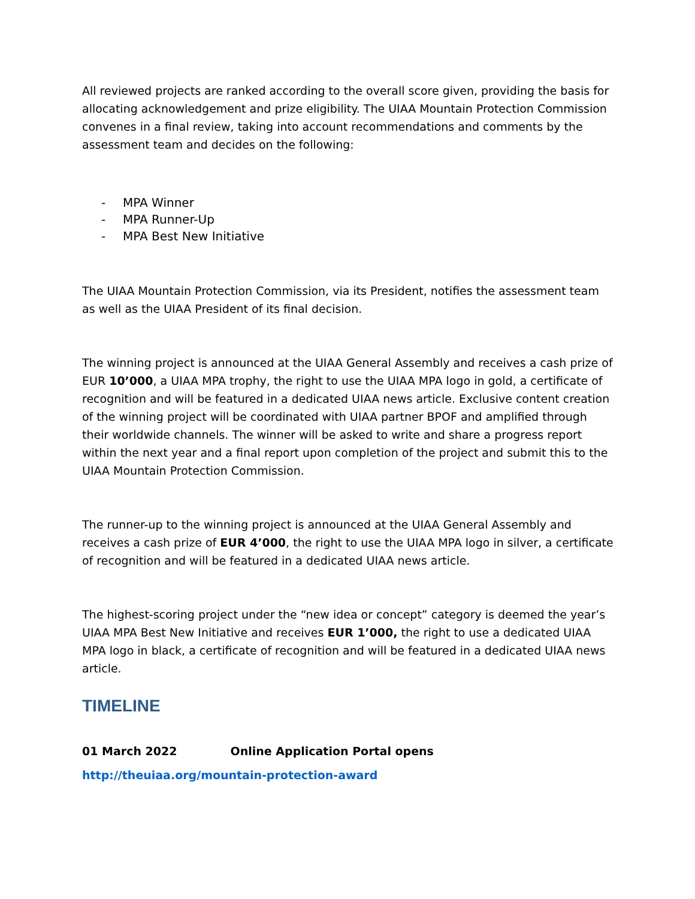All reviewed projects are ranked according to the overall score given, providing the basis for allocating acknowledgement and prize eligibility. The UIAA Mountain Protection Commission convenes in a final review, taking into account recommendations and comments by the assessment team and decides on the following:
- MPA Winner
- MPA Runner-Up
- MPA Best New Initiative
The UIAA Mountain Protection Commission, via its President, notifies the assessment team as well as the UIAA President of its final decision.
The winning project is announced at the UIAA General Assembly and receives a cash prize of EUR 10’000, a UIAA MPA trophy, the right to use the UIAA MPA logo in gold, a certificate of recognition and will be featured in a dedicated UIAA news article. Exclusive content creation of the winning project will be coordinated with UIAA partner BPOF and amplified through their worldwide channels. The winner will be asked to write and share a progress report within the next year and a final report upon completion of the project and submit this to the UIAA Mountain Protection Commission.
The runner-up to the winning project is announced at the UIAA General Assembly and receives a cash prize of EUR 4’000, the right to use the UIAA MPA logo in silver, a certificate of recognition and will be featured in a dedicated UIAA news article.
The highest-scoring project under the “new idea or concept” category is deemed the year’s UIAA MPA Best New Initiative and receives EUR 1’000, the right to use a dedicated UIAA MPA logo in black, a certificate of recognition and will be featured in a dedicated UIAA news article.
TIMELINE
01 March 2022 Online Application Portal opens
http://theuiaa.org/mountain-protection-award